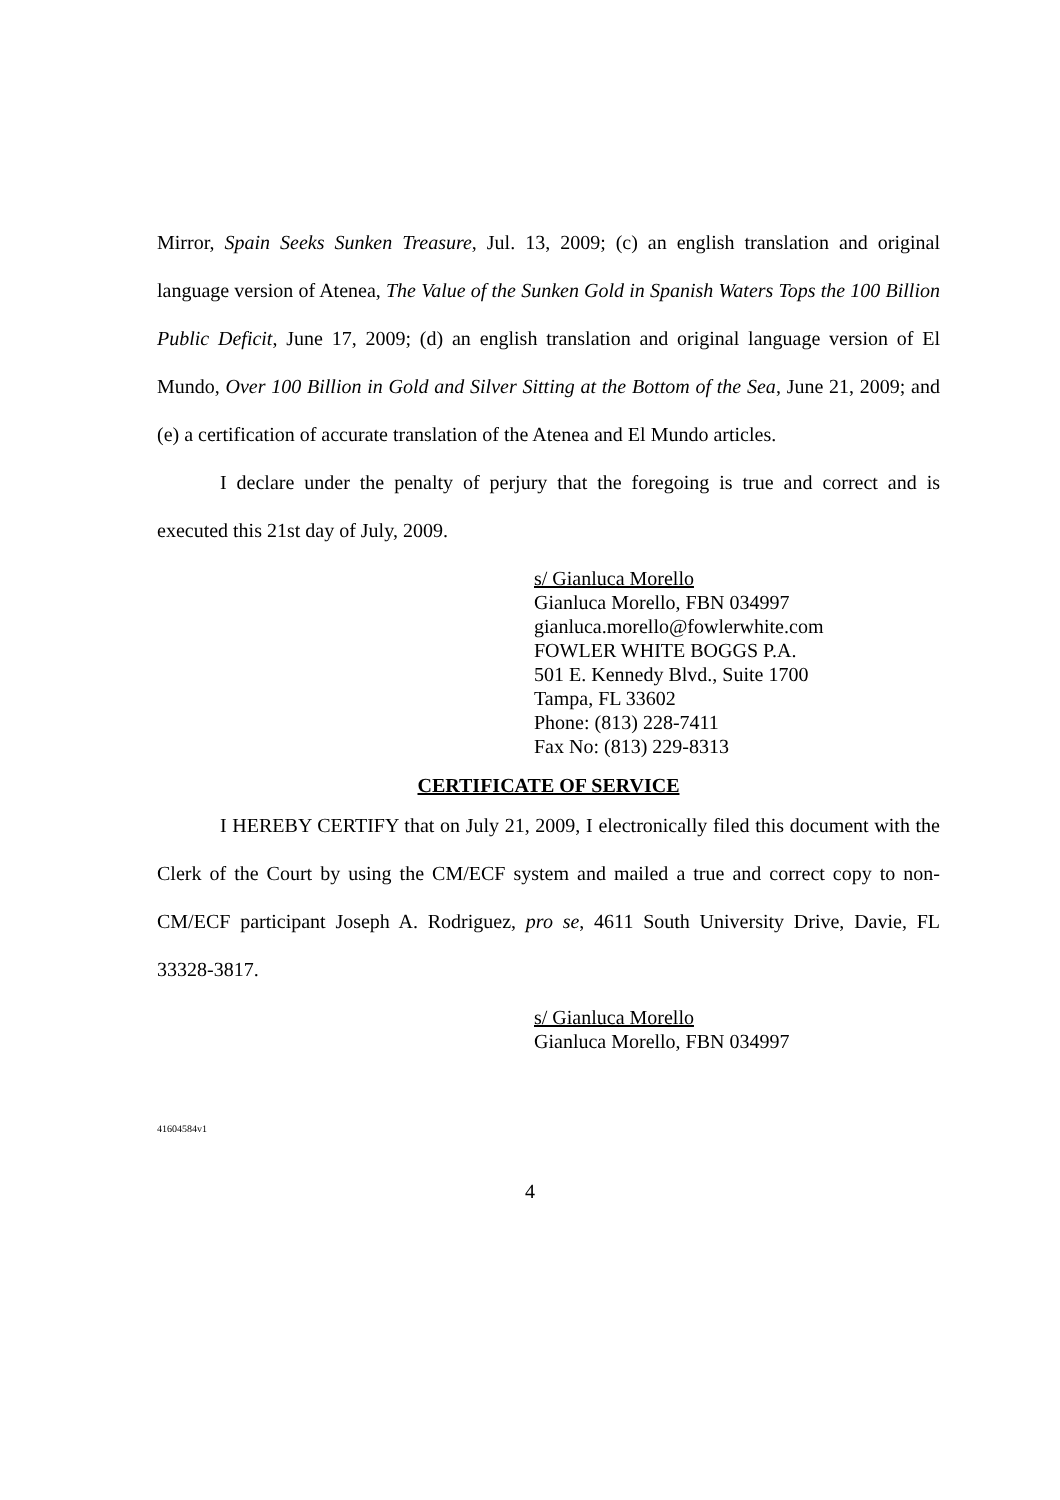Mirror, Spain Seeks Sunken Treasure, Jul. 13, 2009; (c) an english translation and original language version of Atenea, The Value of the Sunken Gold in Spanish Waters Tops the 100 Billion Public Deficit, June 17, 2009; (d) an english translation and original language version of El Mundo, Over 100 Billion in Gold and Silver Sitting at the Bottom of the Sea, June 21, 2009; and (e) a certification of accurate translation of the Atenea and El Mundo articles.
I declare under the penalty of perjury that the foregoing is true and correct and is executed this 21st day of July, 2009.
s/ Gianluca Morello
Gianluca Morello, FBN 034997
gianluca.morello@fowlerwhite.com
FOWLER WHITE BOGGS P.A.
501 E. Kennedy Blvd., Suite 1700
Tampa, FL 33602
Phone: (813) 228-7411
Fax No: (813) 229-8313
CERTIFICATE OF SERVICE
I HEREBY CERTIFY that on July 21, 2009, I electronically filed this document with the Clerk of the Court by using the CM/ECF system and mailed a true and correct copy to non-CM/ECF participant Joseph A. Rodriguez, pro se, 4611 South University Drive, Davie, FL 33328-3817.
s/ Gianluca Morello
Gianluca Morello, FBN 034997
41604584v1
4